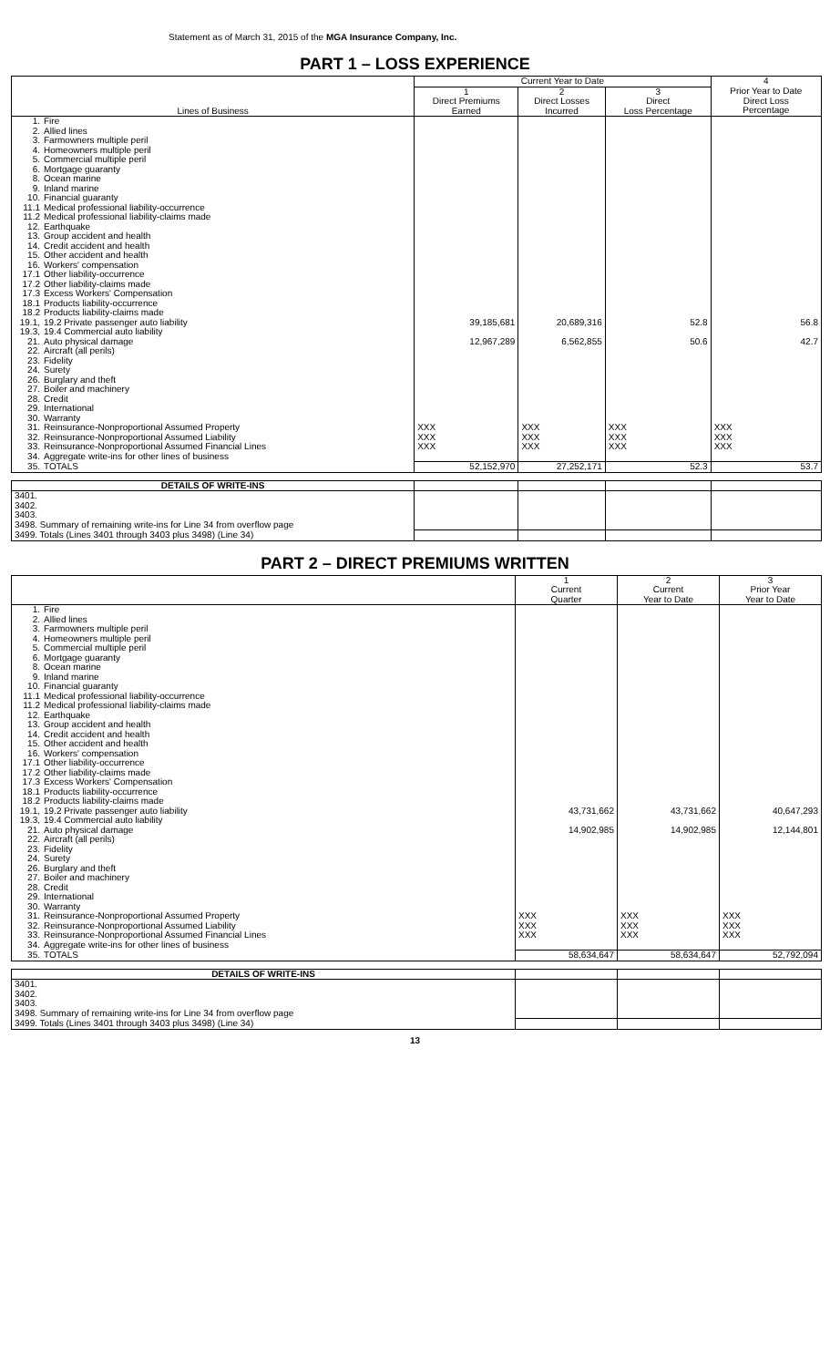Statement as of March 31, 2015 of the MGA Insurance Company, Inc.
PART 1 – LOSS EXPERIENCE
| Lines of Business | Current Year to Date | | | 4 |
| --- | --- | --- | --- | --- |
| | 1 Direct Premiums Earned | 2 Direct Losses Incurred | 3 Direct Loss Percentage | Prior Year to Date Direct Loss Percentage |
| 1. Fire | | | | |
| 2. Allied lines | | | | |
| 3. Farmowners multiple peril | | | | |
| 4. Homeowners multiple peril | | | | |
| 5. Commercial multiple peril | | | | |
| 6. Mortgage guaranty | | | | |
| 8. Ocean marine | | | | |
| 9. Inland marine | | | | |
| 10. Financial guaranty | | | | |
| 11.1 Medical professional liability-occurrence | | | | |
| 11.2 Medical professional liability-claims made | | | | |
| 12. Earthquake | | | | |
| 13. Group accident and health | | | | |
| 14. Credit accident and health | | | | |
| 15. Other accident and health | | | | |
| 16. Workers' compensation | | | | |
| 17.1 Other liability-occurrence | | | | |
| 17.2 Other liability-claims made | | | | |
| 17.3 Excess Workers' Compensation | | | | |
| 18.1 Products liability-occurrence | | | | |
| 18.2 Products liability-claims made | | | | |
| 19.1, 19.2 Private passenger auto liability | 39,185,681 | 20,689,316 | 52.8 | 56.8 |
| 19.3, 19.4 Commercial auto liability | | | | |
| 21. Auto physical damage | 12,967,289 | 6,562,855 | 50.6 | 42.7 |
| 22. Aircraft (all perils) | | | | |
| 23. Fidelity | | | | |
| 24. Surety | | | | |
| 26. Burglary and theft | | | | |
| 27. Boiler and machinery | | | | |
| 28. Credit | | | | |
| 29. International | | | | |
| 30. Warranty | | | | |
| 31. Reinsurance-Nonproportional Assumed Property | XXX | XXX | XXX | XXX |
| 32. Reinsurance-Nonproportional Assumed Liability | XXX | XXX | XXX | XXX |
| 33. Reinsurance-Nonproportional Assumed Financial Lines | XXX | XXX | XXX | XXX |
| 34. Aggregate write-ins for other lines of business | | | | |
| 35. TOTALS | 52,152,970 | 27,252,171 | 52.3 | 53.7 |
| DETAILS OF WRITE-INS | | | | |
| 3401. | | | | |
| 3402. | | | | |
| 3403. | | | | |
| 3498. Summary of remaining write-ins for Line 34 from overflow page | | | | |
| 3499. Totals (Lines 3401 through 3403 plus 3498) (Line 34) | | | | |
PART 2 – DIRECT PREMIUMS WRITTEN
| | 1 Current Quarter | 2 Current Year to Date | 3 Prior Year Year to Date |
| --- | --- | --- | --- |
| 1. Fire | | | |
| 2. Allied lines | | | |
| 3. Farmowners multiple peril | | | |
| 4. Homeowners multiple peril | | | |
| 5. Commercial multiple peril | | | |
| 6. Mortgage guaranty | | | |
| 8. Ocean marine | | | |
| 9. Inland marine | | | |
| 10. Financial guaranty | | | |
| 11.1 Medical professional liability-occurrence | | | |
| 11.2 Medical professional liability-claims made | | | |
| 12. Earthquake | | | |
| 13. Group accident and health | | | |
| 14. Credit accident and health | | | |
| 15. Other accident and health | | | |
| 16. Workers' compensation | | | |
| 17.1 Other liability-occurrence | | | |
| 17.2 Other liability-claims made | | | |
| 17.3 Excess Workers' Compensation | | | |
| 18.1 Products liability-occurrence | | | |
| 18.2 Products liability-claims made | | | |
| 19.1, 19.2 Private passenger auto liability | 43,731,662 | 43,731,662 | 40,647,293 |
| 19.3, 19.4 Commercial auto liability | | | |
| 21. Auto physical damage | 14,902,985 | 14,902,985 | 12,144,801 |
| 22. Aircraft (all perils) | | | |
| 23. Fidelity | | | |
| 24. Surety | | | |
| 26. Burglary and theft | | | |
| 27. Boiler and machinery | | | |
| 28. Credit | | | |
| 29. International | | | |
| 30. Warranty | | | |
| 31. Reinsurance-Nonproportional Assumed Property | XXX | XXX | XXX |
| 32. Reinsurance-Nonproportional Assumed Liability | XXX | XXX | XXX |
| 33. Reinsurance-Nonproportional Assumed Financial Lines | XXX | XXX | XXX |
| 34. Aggregate write-ins for other lines of business | | | |
| 35. TOTALS | 58,634,647 | 58,634,647 | 52,792,094 |
| DETAILS OF WRITE-INS | | | |
| 3401. | | | |
| 3402. | | | |
| 3403. | | | |
| 3498. Summary of remaining write-ins for Line 34 from overflow page | | | |
| 3499. Totals (Lines 3401 through 3403 plus 3498) (Line 34) | | | |
13